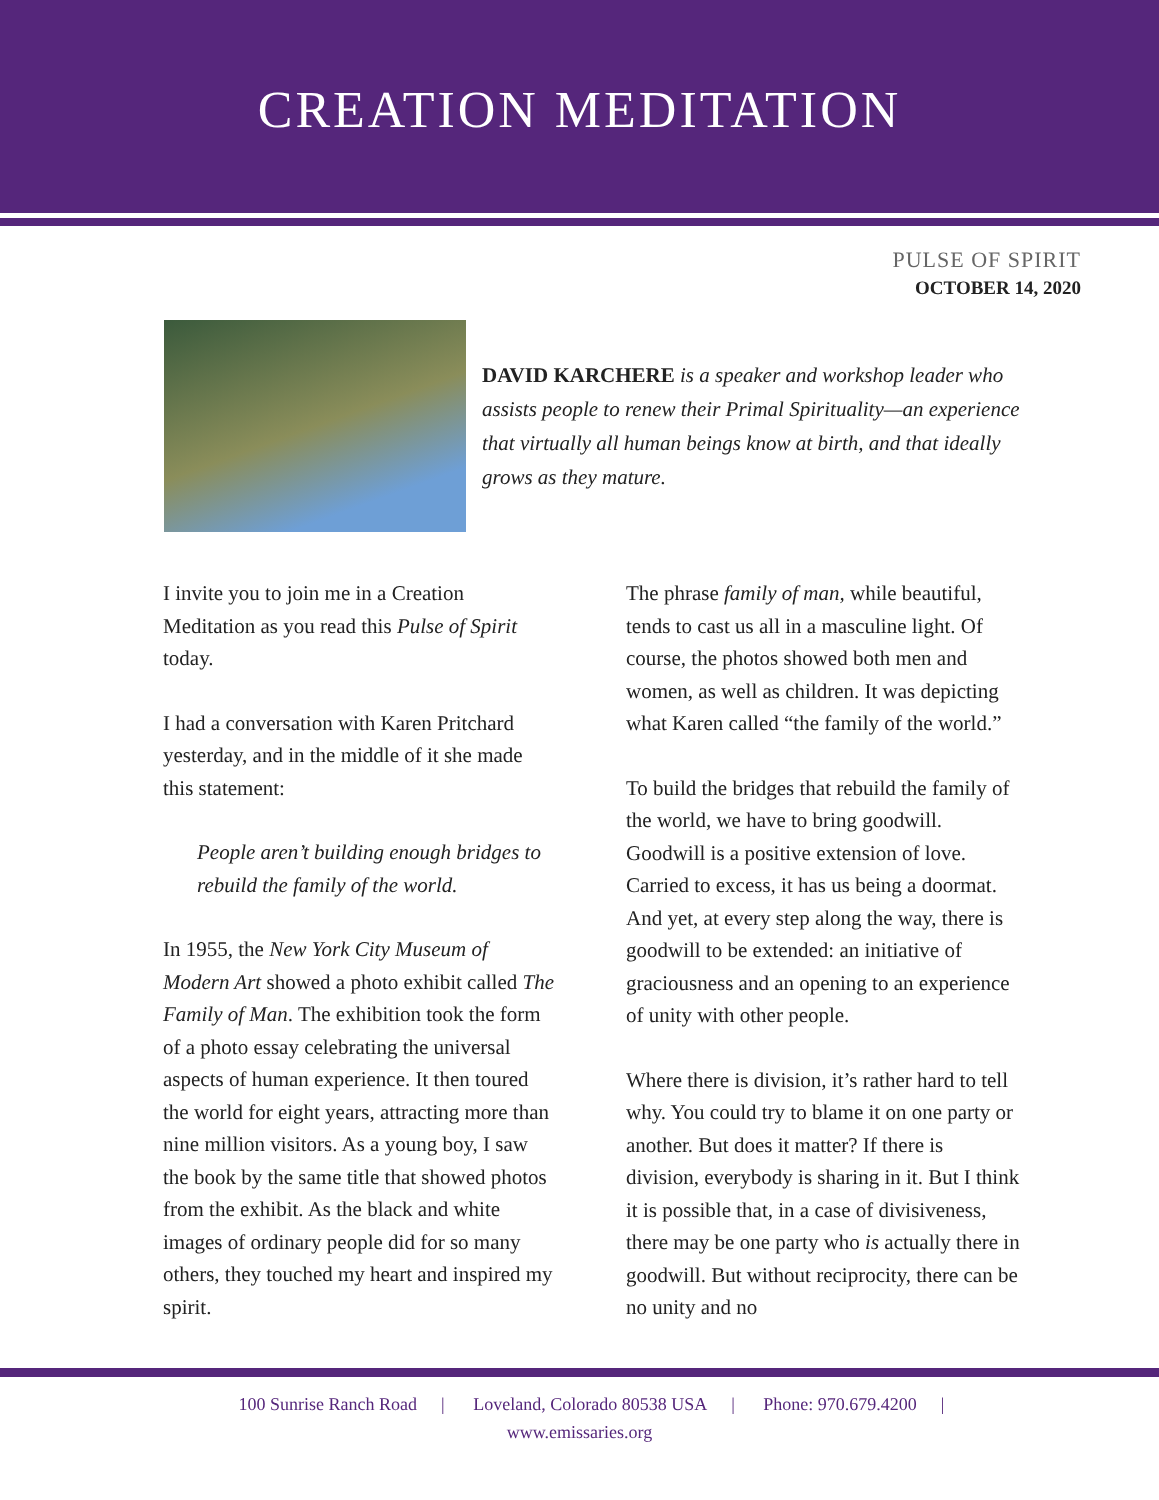CREATION MEDITATION
PULSE OF SPIRIT
OCTOBER 14, 2020
DAVID KARCHERE is a speaker and workshop leader who assists people to renew their Primal Spirituality—an experience that virtually all human beings know at birth, and that ideally grows as they mature.
I invite you to join me in a Creation Meditation as you read this Pulse of Spirit today.
I had a conversation with Karen Pritchard yesterday, and in the middle of it she made this statement:
People aren’t building enough bridges to rebuild the family of the world.
In 1955, the New York City Museum of Modern Art showed a photo exhibit called The Family of Man. The exhibition took the form of a photo essay celebrating the universal aspects of human experience. It then toured the world for eight years, attracting more than nine million visitors. As a young boy, I saw the book by the same title that showed photos from the exhibit. As the black and white images of ordinary people did for so many others, they touched my heart and inspired my spirit.
The phrase family of man, while beautiful, tends to cast us all in a masculine light. Of course, the photos showed both men and women, as well as children. It was depicting what Karen called “the family of the world.”
To build the bridges that rebuild the family of the world, we have to bring goodwill. Goodwill is a positive extension of love. Carried to excess, it has us being a doormat. And yet, at every step along the way, there is goodwill to be extended: an initiative of graciousness and an opening to an experience of unity with other people.
Where there is division, it’s rather hard to tell why. You could try to blame it on one party or another. But does it matter? If there is division, everybody is sharing in it. But I think it is possible that, in a case of divisiveness, there may be one party who is actually there in goodwill. But without reciprocity, there can be no unity and no
100 Sunrise Ranch Road | Loveland, Colorado 80538 USA | Phone: 970.679.4200 |
www.emissaries.org